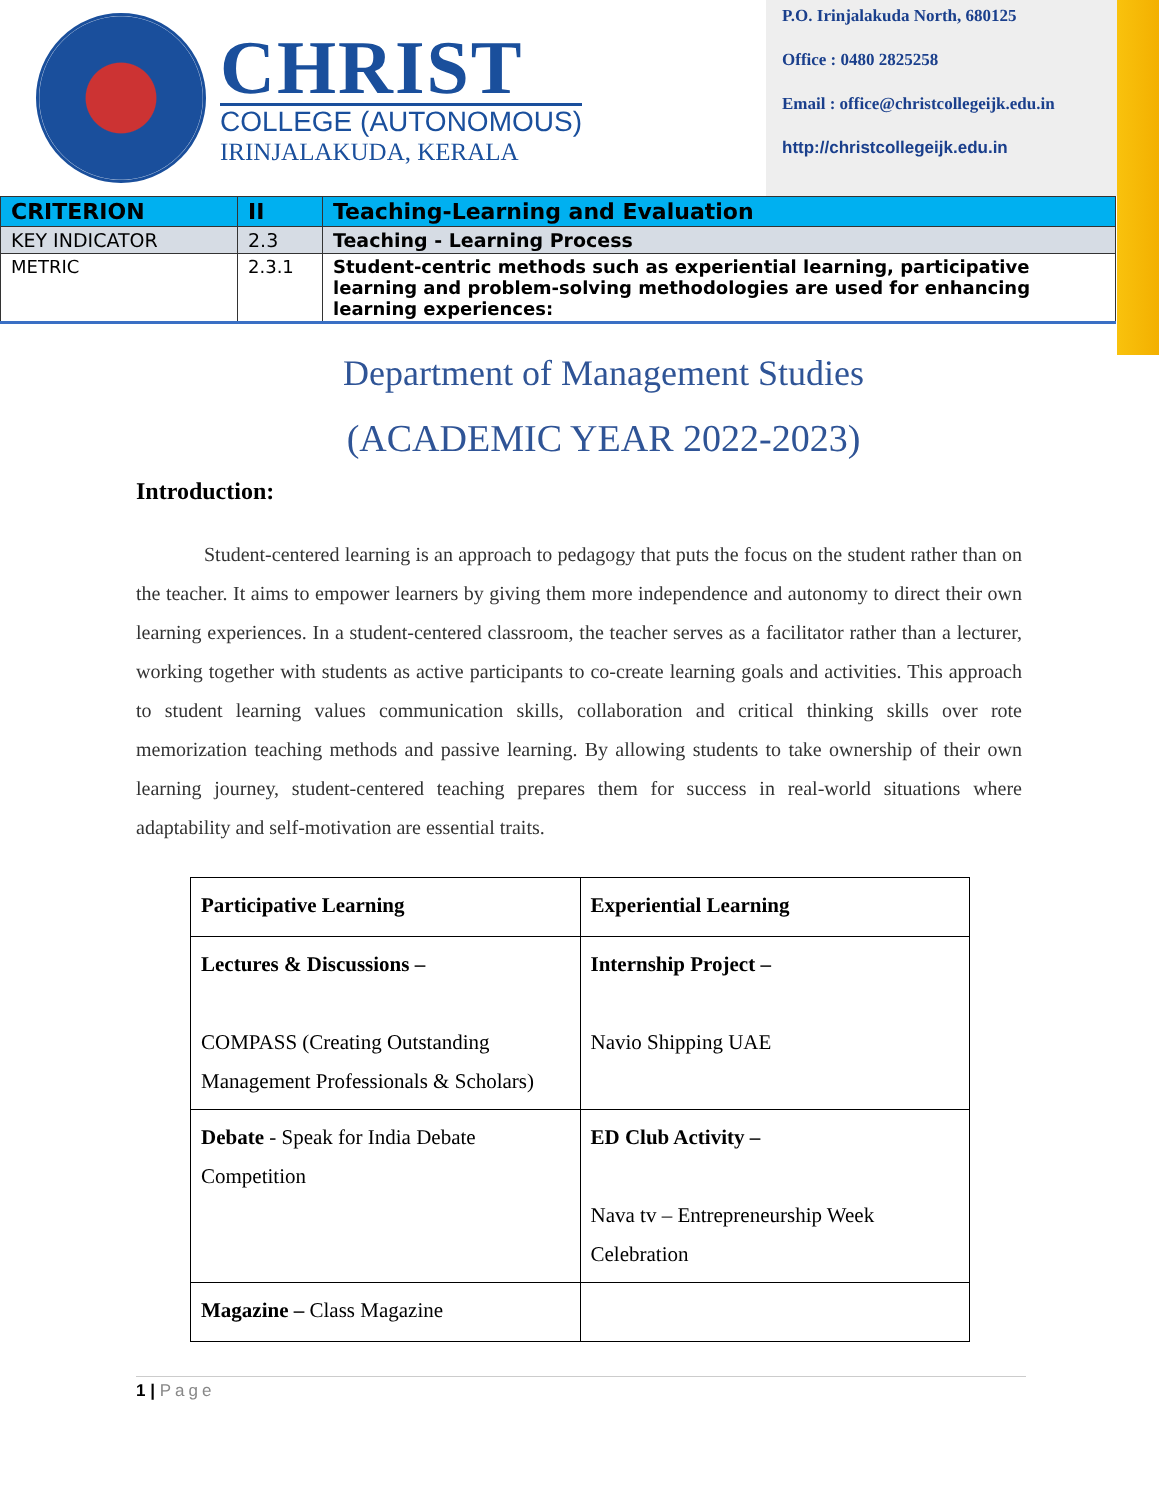CHRIST
COLLEGE (AUTONOMOUS)
IRINJALAKUDA, KERALA
P.O. Irinjalakuda North, 680125
Office : 0480 2825258
Email : office@christcollegeijk.edu.in
http://christcollegeijk.edu.in
| CRITERION | II | Teaching-Learning and Evaluation |
| KEY INDICATOR | 2.3 | Teaching - Learning Process |
| METRIC | 2.3.1 | Student-centric methods such as experiential learning, participative learning and problem-solving methodologies are used for enhancing learning experiences: |
Department of Management Studies
(ACADEMIC YEAR 2022-2023)
Introduction:
Student-centered learning is an approach to pedagogy that puts the focus on the student rather than on the teacher. It aims to empower learners by giving them more independence and autonomy to direct their own learning experiences. In a student-centered classroom, the teacher serves as a facilitator rather than a lecturer, working together with students as active participants to co-create learning goals and activities. This approach to student learning values communication skills, collaboration and critical thinking skills over rote memorization teaching methods and passive learning. By allowing students to take ownership of their own learning journey, student-centered teaching prepares them for success in real-world situations where adaptability and self-motivation are essential traits.
| Participative Learning | Experiential Learning |
| Lectures & Discussions – COMPASS (Creating Outstanding Management Professionals & Scholars) | Internship Project – Navio Shipping UAE |
| Debate - Speak for India Debate Competition | ED Club Activity – Nava tv – Entrepreneurship Week Celebration |
| Magazine – Class Magazine | |
1 | Page